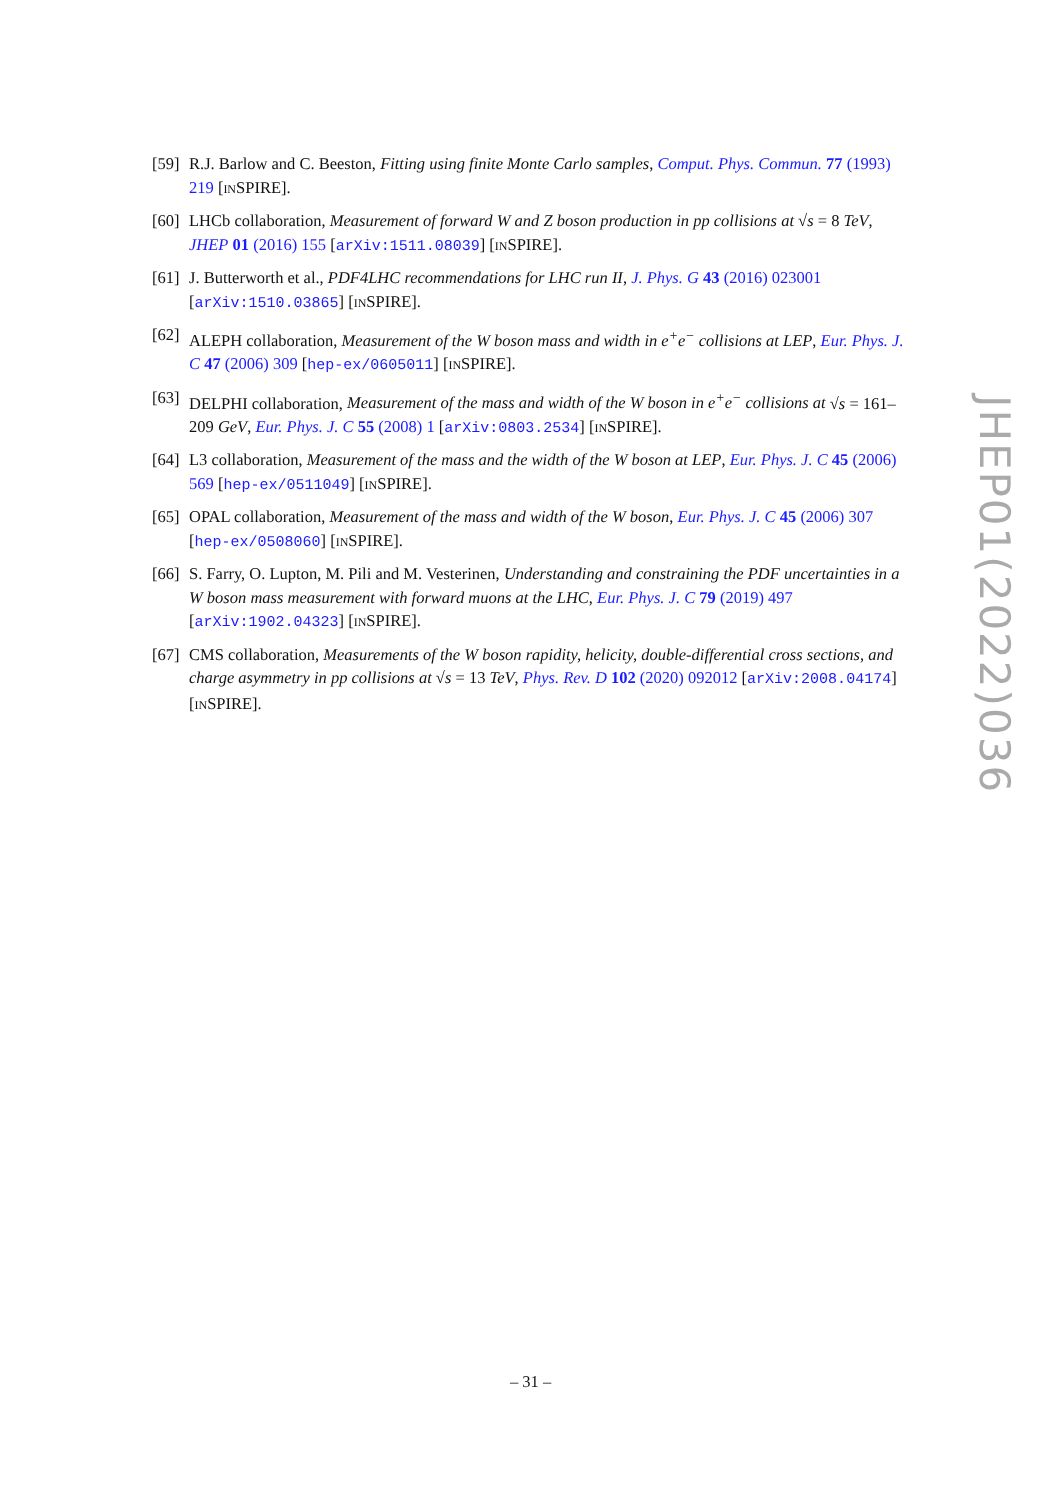[59]
R.J. Barlow and C. Beeston, Fitting using finite Monte Carlo samples, Comput. Phys. Commun. 77 (1993) 219 [INSPIRE].
[60]
LHCb collaboration, Measurement of forward W and Z boson production in pp collisions at √s = 8 TeV, JHEP 01 (2016) 155 [arXiv:1511.08039] [INSPIRE].
[61]
J. Butterworth et al., PDF4LHC recommendations for LHC run II, J. Phys. G 43 (2016) 023001 [arXiv:1510.03865] [INSPIRE].
[62]
ALEPH collaboration, Measurement of the W boson mass and width in e<sup>+</sup>e<sup>−</sup> collisions at LEP, Eur. Phys. J. C 47 (2006) 309 [hep-ex/0605011] [INSPIRE].
[63]
DELPHI collaboration, Measurement of the mass and width of the W boson in e<sup>+</sup>e<sup>−</sup> collisions at √s = 161–209 GeV, Eur. Phys. J. C 55 (2008) 1 [arXiv:0803.2534] [INSPIRE].
[64]
L3 collaboration, Measurement of the mass and the width of the W boson at LEP, Eur. Phys. J. C 45 (2006) 569 [hep-ex/0511049] [INSPIRE].
[65]
OPAL collaboration, Measurement of the mass and width of the W boson, Eur. Phys. J. C 45 (2006) 307 [hep-ex/0508060] [INSPIRE].
[66]
S. Farry, O. Lupton, M. Pili and M. Vesterinen, Understanding and constraining the PDF uncertainties in a W boson mass measurement with forward muons at the LHC, Eur. Phys. J. C 79 (2019) 497 [arXiv:1902.04323] [INSPIRE].
[67]
CMS collaboration, Measurements of the W boson rapidity, helicity, double-differential cross sections, and charge asymmetry in pp collisions at √s = 13 TeV, Phys. Rev. D 102 (2020) 092012 [arXiv:2008.04174] [INSPIRE].
JHEP01(2022)036
– 31 –